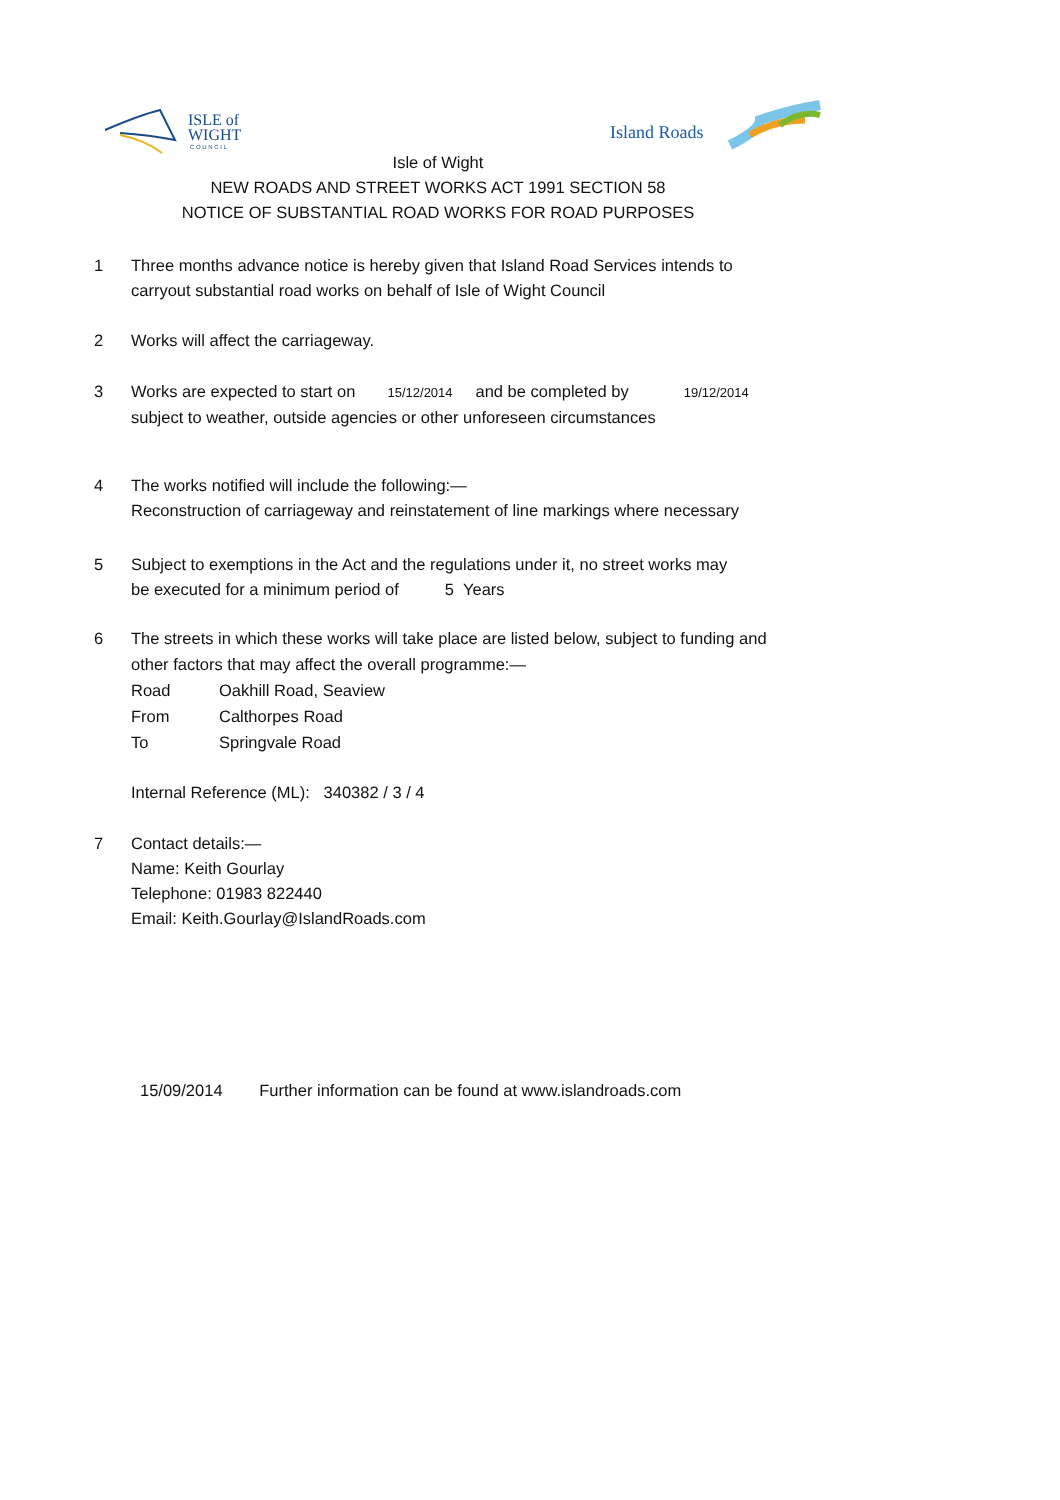ISLE of
WIGHT
C O U N C I L
Island Roads
Isle of Wight
NEW ROADS AND STREET WORKS ACT 1991 SECTION 58
NOTICE OF SUBSTANTIAL ROAD WORKS FOR ROAD PURPOSES
1 Three months advance notice is hereby given that Island Road Services intends to
carryout substantial road works on behalf of Isle of Wight Council
2 Works will affect the carriageway.
3 Works are expected to start on 15/12/2014 and be completed by 19/12/2014
subject to weather, outside agencies or other unforeseen circumstances
4 The works notified will include the following:—
Reconstruction of carriageway and reinstatement of line markings where necessary
5 Subject to exemptions in the Act and the regulations under it, no street works may
be executed for a minimum period of 5 Years
6 The streets in which these works will take place are listed below, subject to funding and
other factors that may affect the overall programme:—
Road Oakhill Road, Seaview
From Calthorpes Road
To Springvale Road
Internal Reference (ML): 340382 / 3 / 4
7 Contact details:—
Name: Keith Gourlay
Telephone: 01983 822440
Email: Keith.Gourlay@IslandRoads.com
15/09/2014 Further information can be found at www.islandroads.com